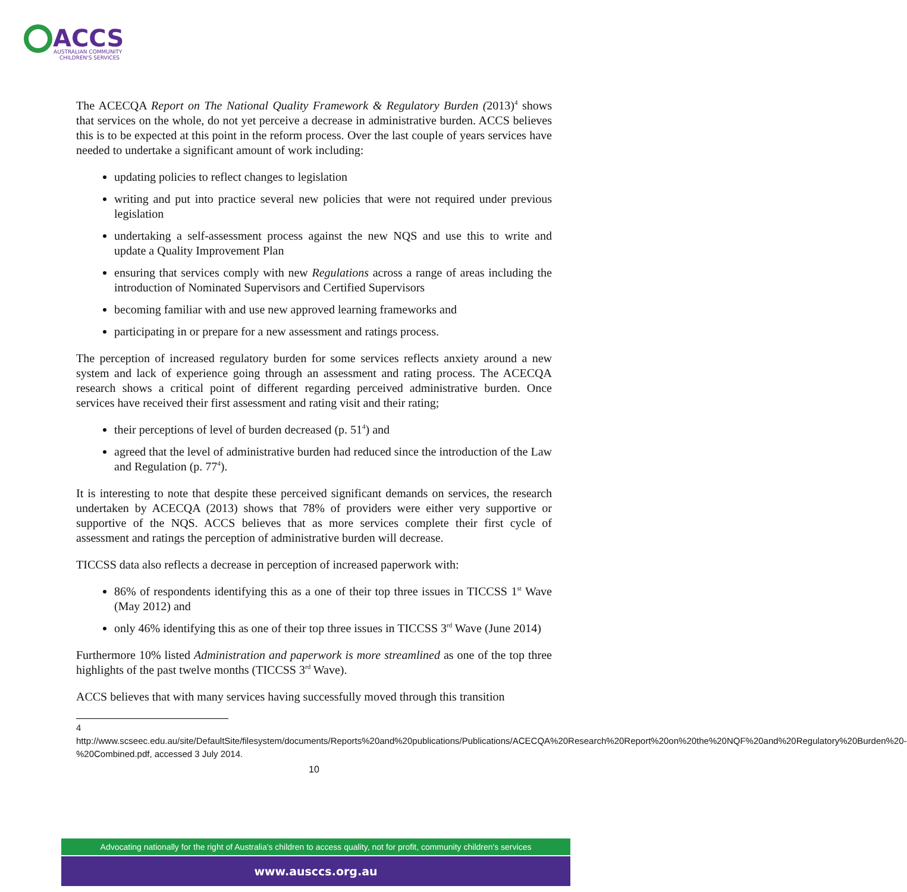ACCS
AUSTRALIAN COMMUNITY
CHILDREN'S SERVICES
The ACECQA Report on The National Quality Framework & Regulatory Burden (2013)<sup>4</sup> shows that services on the whole, do not yet perceive a decrease in administrative burden. ACCS believes this is to be expected at this point in the reform process. Over the last couple of years services have needed to undertake a significant amount of work including:
updating policies to reflect changes to legislation
writing and put into practice several new policies that were not required under previous legislation
undertaking a self-assessment process against the new NQS and use this to write and update a Quality Improvement Plan
ensuring that services comply with new Regulations across a range of areas including the introduction of Nominated Supervisors and Certified Supervisors
becoming familiar with and use new approved learning frameworks and
participating in or prepare for a new assessment and ratings process.
The perception of increased regulatory burden for some services reflects anxiety around a new system and lack of experience going through an assessment and rating process. The ACECQA research shows a critical point of different regarding perceived administrative burden. Once services have received their first assessment and rating visit and their rating;
their perceptions of level of burden decreased (p. 51<sup>4</sup>) and
agreed that the level of administrative burden had reduced since the introduction of the Law and Regulation (p. 77<sup>4</sup>).
It is interesting to note that despite these perceived significant demands on services, the research undertaken by ACECQA (2013) shows that 78% of providers were either very supportive or supportive of the NQS. ACCS believes that as more services complete their first cycle of assessment and ratings the perception of administrative burden will decrease.
TICCSS data also reflects a decrease in perception of increased paperwork with:
86% of respondents identifying this as a one of their top three issues in TICCSS 1<sup>st</sup> Wave (May 2012) and
only 46% identifying this as one of their top three issues in TICCSS 3<sup>rd</sup> Wave (June 2014)
Furthermore 10% listed Administration and paperwork is more streamlined as one of the top three highlights of the past twelve months (TICCSS 3<sup>rd</sup> Wave).
ACCS believes that with many services having successfully moved through this transition
4
http://www.scseec.edu.au/site/DefaultSite/filesystem/documents/Reports%20and%20publications/Publications/ACECQA%20Research%20Report%20on%20the%20NQF%20and%20Regulatory%20Burden%20-%20Combined.pdf, accessed 3 July 2014.
10
Advocating nationally for the right of Australia's children to access quality, not for profit, community children's services
www.ausccs.org.au